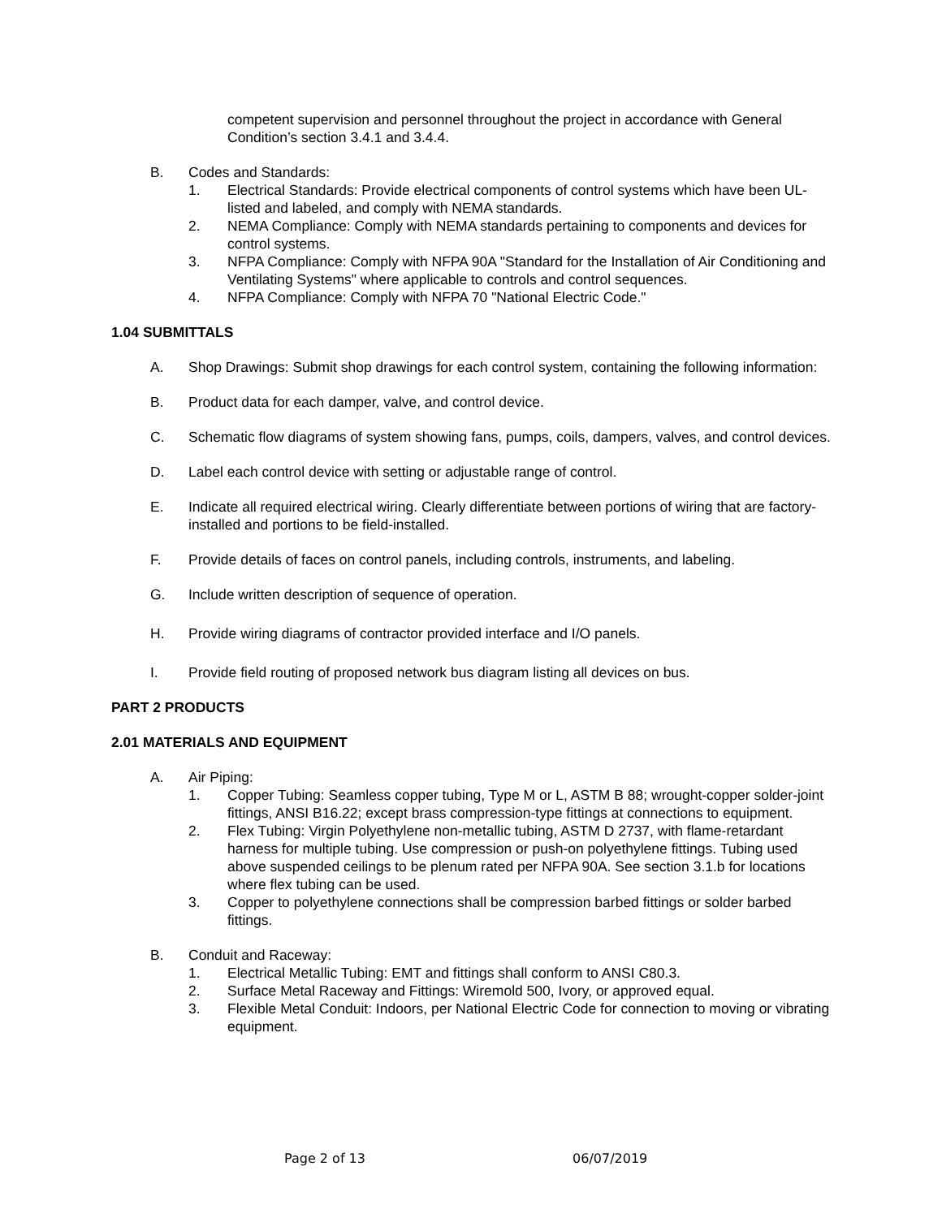competent supervision and personnel throughout the project in accordance with General Condition’s section 3.4.1 and 3.4.4.
B. Codes and Standards:
1. Electrical Standards: Provide electrical components of control systems which have been UL-listed and labeled, and comply with NEMA standards.
2. NEMA Compliance: Comply with NEMA standards pertaining to components and devices for control systems.
3. NFPA Compliance: Comply with NFPA 90A "Standard for the Installation of Air Conditioning and Ventilating Systems" where applicable to controls and control sequences.
4. NFPA Compliance: Comply with NFPA 70 "National Electric Code."
1.04 SUBMITTALS
A. Shop Drawings: Submit shop drawings for each control system, containing the following information:
B. Product data for each damper, valve, and control device.
C. Schematic flow diagrams of system showing fans, pumps, coils, dampers, valves, and control devices.
D. Label each control device with setting or adjustable range of control.
E. Indicate all required electrical wiring. Clearly differentiate between portions of wiring that are factory-installed and portions to be field-installed.
F. Provide details of faces on control panels, including controls, instruments, and labeling.
G. Include written description of sequence of operation.
H. Provide wiring diagrams of contractor provided interface and I/O panels.
I. Provide field routing of proposed network bus diagram listing all devices on bus.
PART 2 PRODUCTS
2.01 MATERIALS AND EQUIPMENT
A. Air Piping:
1. Copper Tubing: Seamless copper tubing, Type M or L, ASTM B 88; wrought-copper solder-joint fittings, ANSI B16.22; except brass compression-type fittings at connections to equipment.
2. Flex Tubing: Virgin Polyethylene non-metallic tubing, ASTM D 2737, with flame-retardant harness for multiple tubing. Use compression or push-on polyethylene fittings. Tubing used above suspended ceilings to be plenum rated per NFPA 90A. See section 3.1.b for locations where flex tubing can be used.
3. Copper to polyethylene connections shall be compression barbed fittings or solder barbed fittings.
B. Conduit and Raceway:
1. Electrical Metallic Tubing: EMT and fittings shall conform to ANSI C80.3.
2. Surface Metal Raceway and Fittings: Wiremold 500, Ivory, or approved equal.
3. Flexible Metal Conduit: Indoors, per National Electric Code for connection to moving or vibrating equipment.
Page 2 of 13 06/07/2019